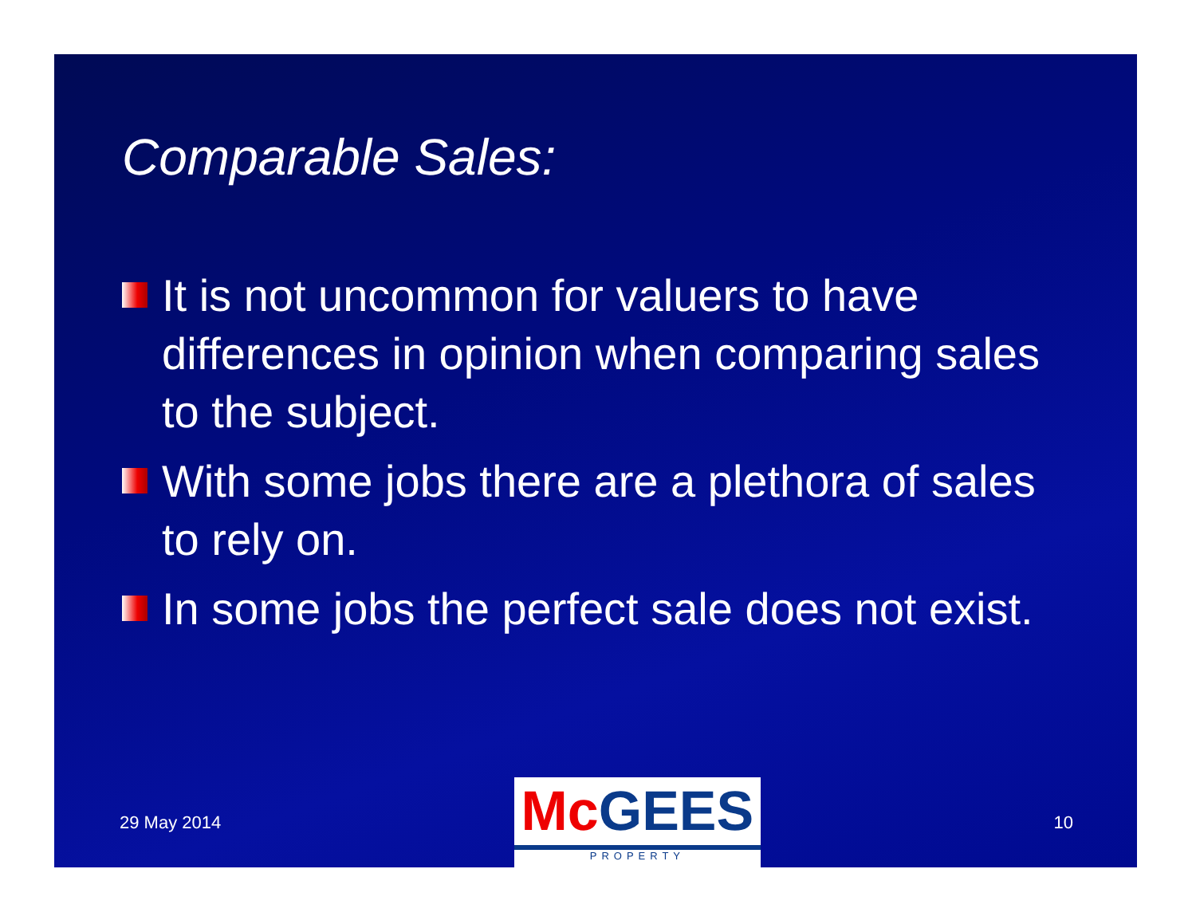Comparable Sales:
It is not uncommon for valuers to have differences in opinion when comparing sales to the subject.
With some jobs there are a plethora of sales to rely on.
In some jobs the perfect sale does not exist.
29 May 2014
McGEES
PROPERTY
10